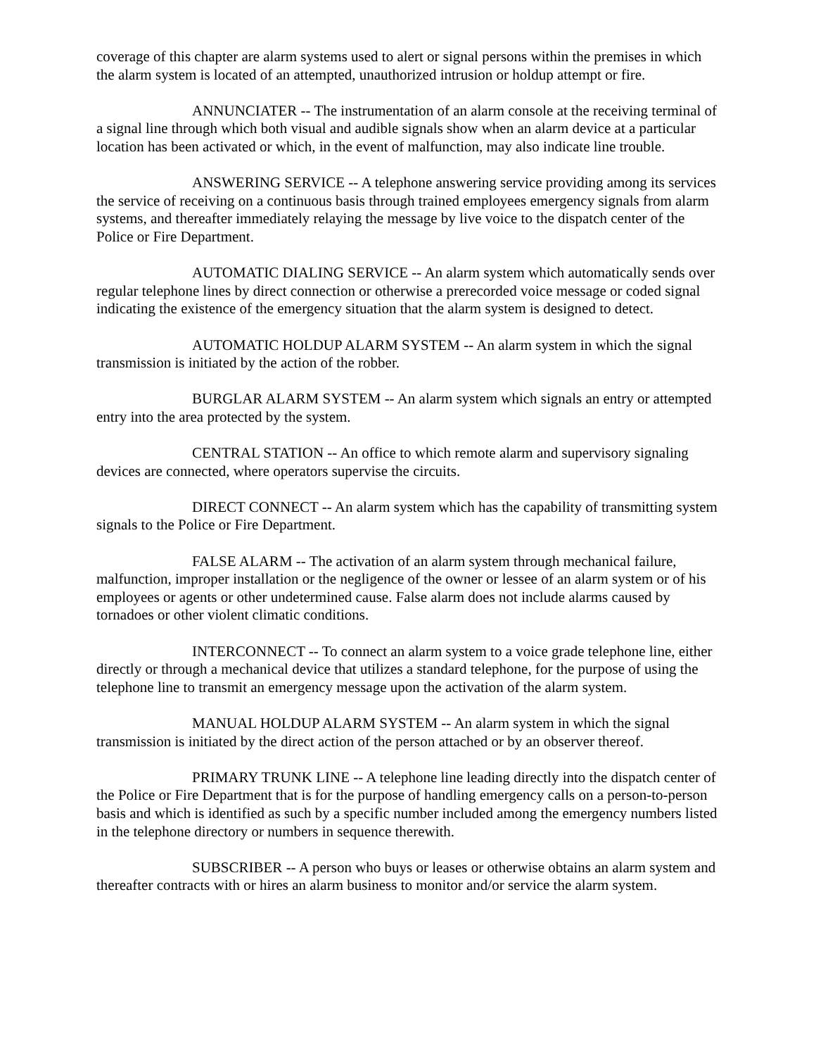coverage of this chapter are alarm systems used to alert or signal persons within the premises in which the alarm system is located of an attempted, unauthorized intrusion or holdup attempt or fire.
ANNUNCIATER -- The instrumentation of an alarm console at the receiving terminal of a signal line through which both visual and audible signals show when an alarm device at a particular location has been activated or which, in the event of malfunction, may also indicate line trouble.
ANSWERING SERVICE -- A telephone answering service providing among its services the service of receiving on a continuous basis through trained employees emergency signals from alarm systems, and thereafter immediately relaying the message by live voice to the dispatch center of the Police or Fire Department.
AUTOMATIC DIALING SERVICE -- An alarm system which automatically sends over regular telephone lines by direct connection or otherwise a prerecorded voice message or coded signal indicating the existence of the emergency situation that the alarm system is designed to detect.
AUTOMATIC HOLDUP ALARM SYSTEM -- An alarm system in which the signal transmission is initiated by the action of the robber.
BURGLAR ALARM SYSTEM -- An alarm system which signals an entry or attempted entry into the area protected by the system.
CENTRAL STATION -- An office to which remote alarm and supervisory signaling devices are connected, where operators supervise the circuits.
DIRECT CONNECT -- An alarm system which has the capability of transmitting system signals to the Police or Fire Department.
FALSE ALARM -- The activation of an alarm system through mechanical failure, malfunction, improper installation or the negligence of the owner or lessee of an alarm system or of his employees or agents or other undetermined cause. False alarm does not include alarms caused by tornadoes or other violent climatic conditions.
INTERCONNECT -- To connect an alarm system to a voice grade telephone line, either directly or through a mechanical device that utilizes a standard telephone, for the purpose of using the telephone line to transmit an emergency message upon the activation of the alarm system.
MANUAL HOLDUP ALARM SYSTEM -- An alarm system in which the signal transmission is initiated by the direct action of the person attached or by an observer thereof.
PRIMARY TRUNK LINE -- A telephone line leading directly into the dispatch center of the Police or Fire Department that is for the purpose of handling emergency calls on a person-to-person basis and which is identified as such by a specific number included among the emergency numbers listed in the telephone directory or numbers in sequence therewith.
SUBSCRIBER -- A person who buys or leases or otherwise obtains an alarm system and thereafter contracts with or hires an alarm business to monitor and/or service the alarm system.